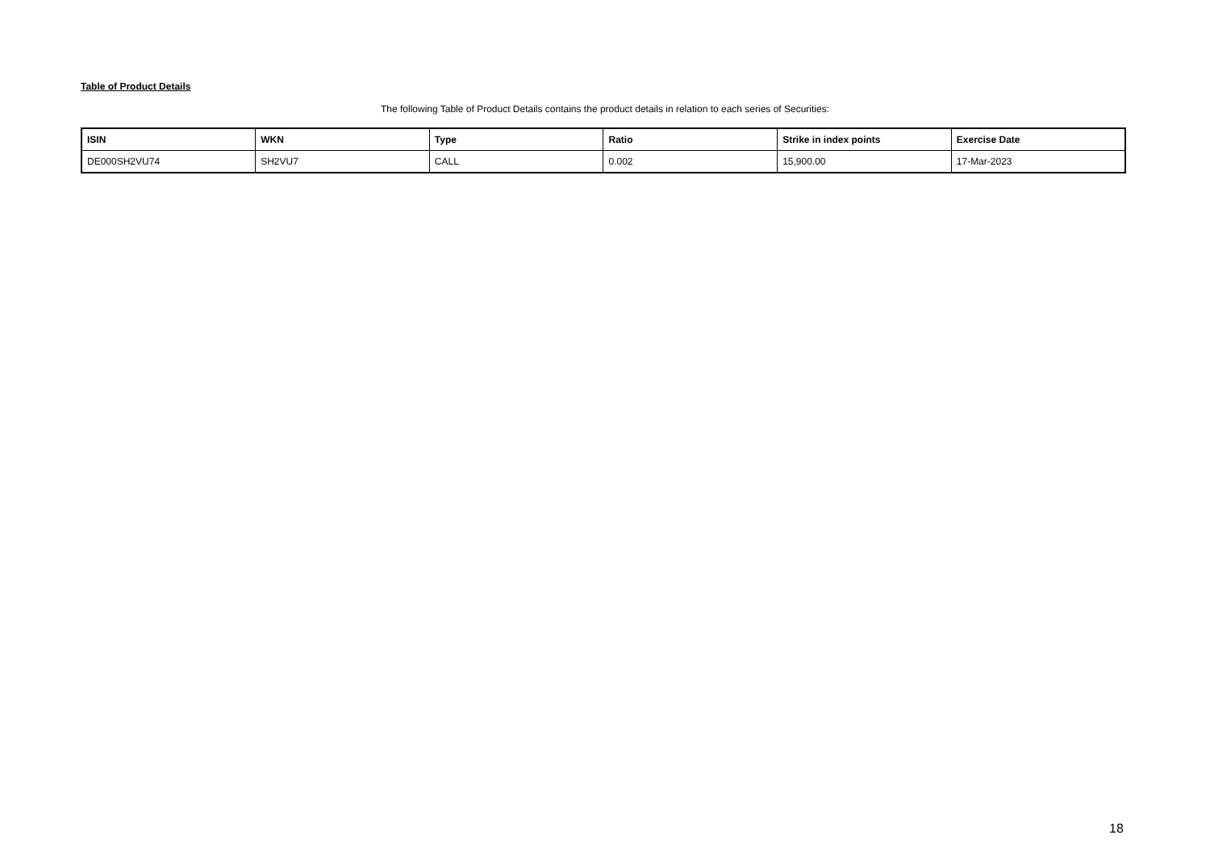Table of Product Details
The following Table of Product Details contains the product details in relation to each series of Securities:
| ISIN | WKN | Type | Ratio | Strike in index points | Exercise Date |
| --- | --- | --- | --- | --- | --- |
| DE000SH2VU74 | SH2VU7 | CALL | 0.002 | 15,900.00 | 17-Mar-2023 |
18